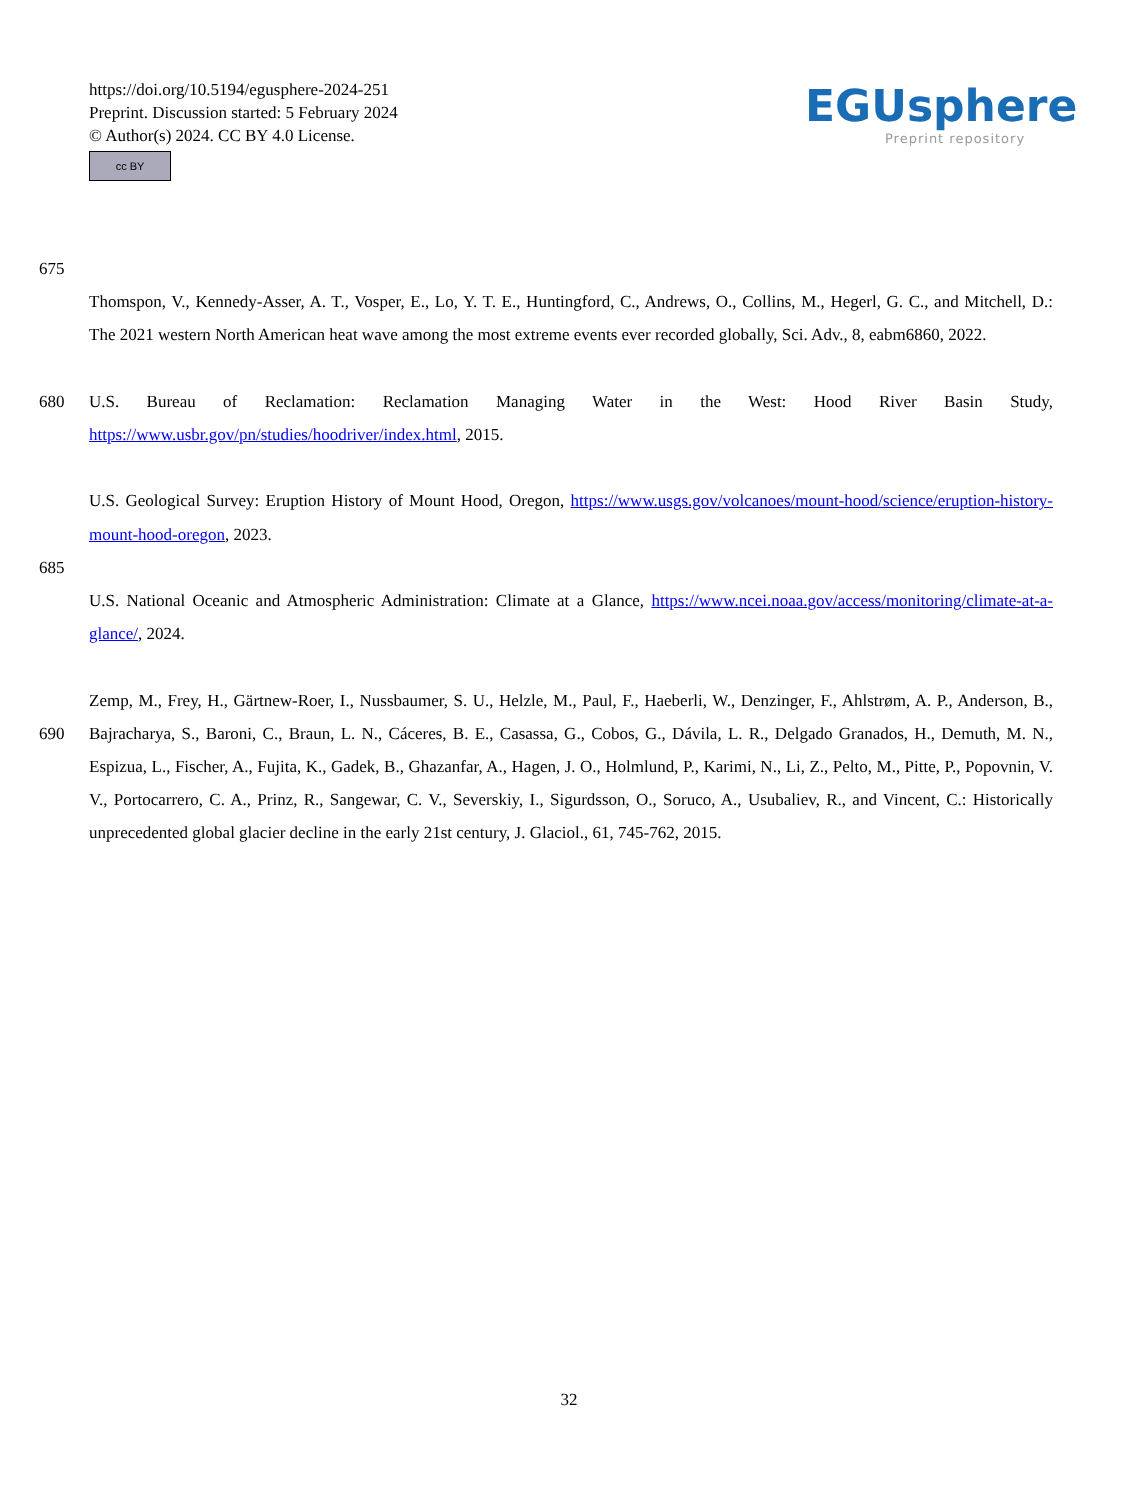https://doi.org/10.5194/egusphere-2024-251
Preprint. Discussion started: 5 February 2024
© Author(s) 2024. CC BY 4.0 License.
cc BY
EGUsphere
Preprint repository
675
Thomspon, V., Kennedy-Asser, A. T., Vosper, E., Lo, Y. T. E., Huntingford, C., Andrews, O., Collins, M., Hegerl, G. C., and Mitchell, D.: The 2021 western North American heat wave among the most extreme events ever recorded globally, Sci. Adv., 8, eabm6860, 2022.
680 U.S. Bureau of Reclamation: Reclamation Managing Water in the West: Hood River Basin Study, https://www.usbr.gov/pn/studies/hoodriver/index.html, 2015.
U.S. Geological Survey: Eruption History of Mount Hood, Oregon, https://www.usgs.gov/volcanoes/mount-hood/science/eruption-history-mount-hood-oregon, 2023.
685
U.S. National Oceanic and Atmospheric Administration: Climate at a Glance, https://www.ncei.noaa.gov/access/monitoring/climate-at-a-glance/, 2024.
690 Zemp, M., Frey, H., Gärtnew-Roer, I., Nussbaumer, S. U., Helzle, M., Paul, F., Haeberli, W., Denzinger, F., Ahlstrøm, A. P., Anderson, B., Bajracharya, S., Baroni, C., Braun, L. N., Cáceres, B. E., Casassa, G., Cobos, G., Dávila, L. R., Delgado Granados, H., Demuth, M. N., Espizua, L., Fischer, A., Fujita, K., Gadek, B., Ghazanfar, A., Hagen, J. O., Holmlund, P., Karimi, N., Li, Z., Pelto, M., Pitte, P., Popovnin, V. V., Portocarrero, C. A., Prinz, R., Sangewar, C. V., Severskiy, I., Sigurdsson, O., Soruco, A., Usubaliev, R., and Vincent, C.: Historically unprecedented global glacier decline in the early 21st century, J. Glaciol., 61, 745-762, 2015.
32